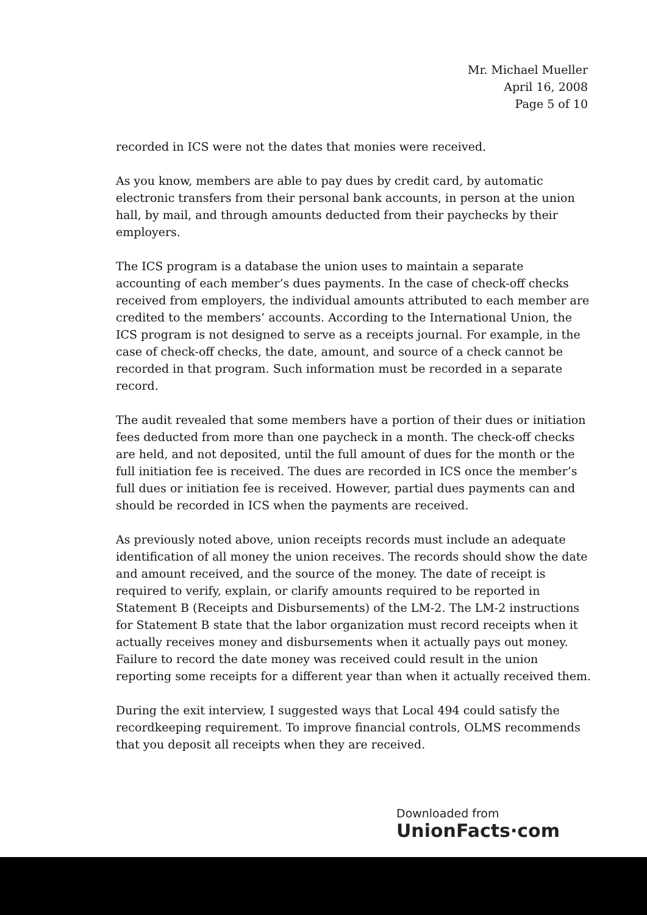Mr. Michael Mueller
April 16, 2008
Page 5 of 10
recorded in ICS were not the dates that monies were received.
As you know, members are able to pay dues by credit card, by automatic electronic transfers from their personal bank accounts, in person at the union hall, by mail, and through amounts deducted from their paychecks by their employers.
The ICS program is a database the union uses to maintain a separate accounting of each member’s dues payments. In the case of check-off checks received from employers, the individual amounts attributed to each member are credited to the members’ accounts. According to the International Union, the ICS program is not designed to serve as a receipts journal. For example, in the case of check-off checks, the date, amount, and source of a check cannot be recorded in that program. Such information must be recorded in a separate record.
The audit revealed that some members have a portion of their dues or initiation fees deducted from more than one paycheck in a month. The check-off checks are held, and not deposited, until the full amount of dues for the month or the full initiation fee is received. The dues are recorded in ICS once the member’s full dues or initiation fee is received. However, partial dues payments can and should be recorded in ICS when the payments are received.
As previously noted above, union receipts records must include an adequate identification of all money the union receives. The records should show the date and amount received, and the source of the money. The date of receipt is required to verify, explain, or clarify amounts required to be reported in Statement B (Receipts and Disbursements) of the LM-2. The LM-2 instructions for Statement B state that the labor organization must record receipts when it actually receives money and disbursements when it actually pays out money. Failure to record the date money was received could result in the union reporting some receipts for a different year than when it actually received them.
During the exit interview, I suggested ways that Local 494 could satisfy the recordkeeping requirement. To improve financial controls, OLMS recommends that you deposit all receipts when they are received.
Downloaded from UnionFacts·com